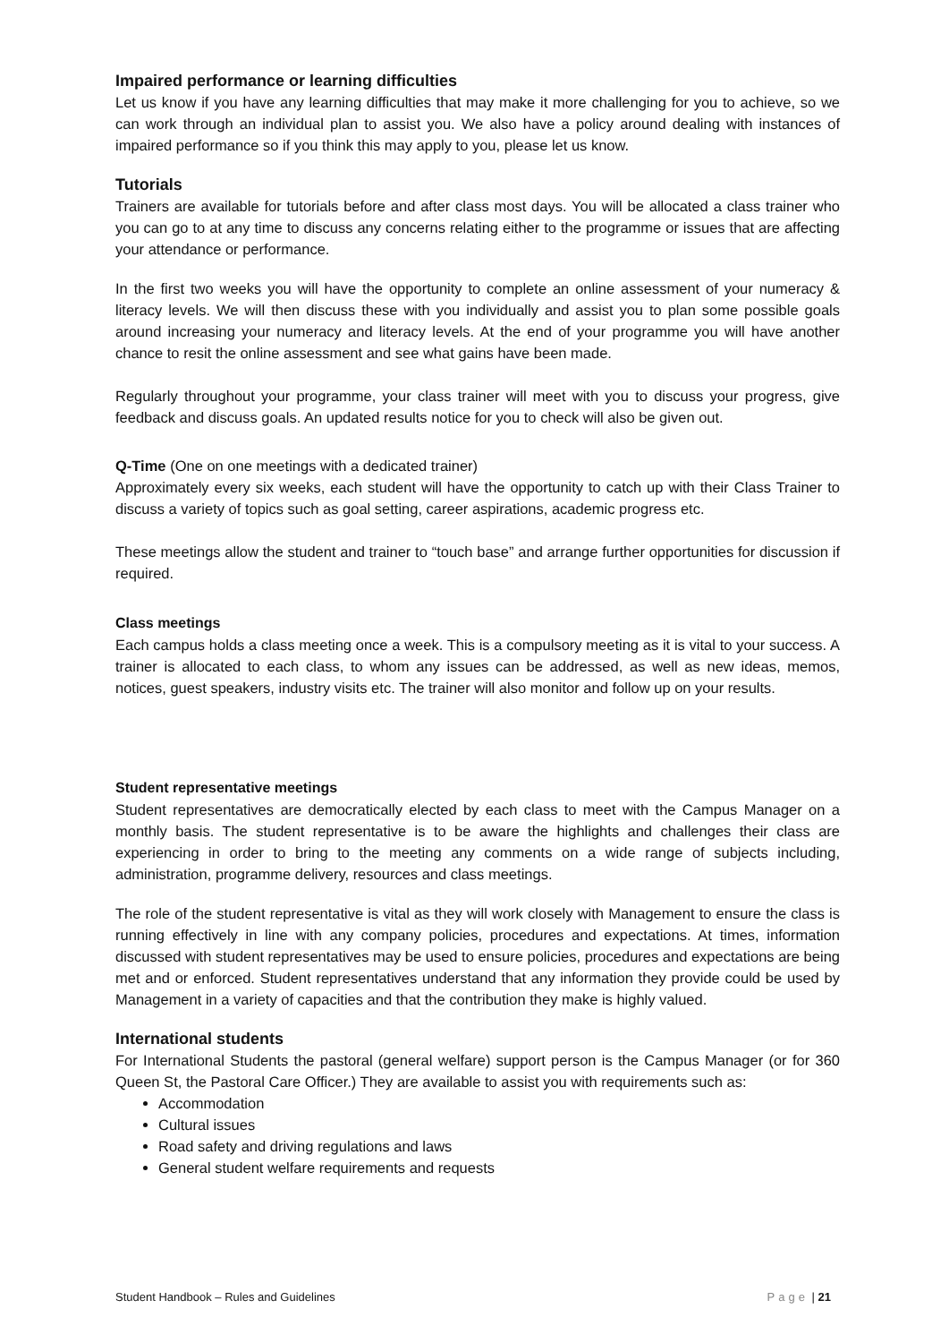Impaired performance or learning difficulties
Let us know if you have any learning difficulties that may make it more challenging for you to achieve, so we can work through an individual plan to assist you. We also have a policy around dealing with instances of impaired performance so if you think this may apply to you, please let us know.
Tutorials
Trainers are available for tutorials before and after class most days. You will be allocated a class trainer who you can go to at any time to discuss any concerns relating either to the programme or issues that are affecting your attendance or performance.
In the first two weeks you will have the opportunity to complete an online assessment of your numeracy & literacy levels. We will then discuss these with you individually and assist you to plan some possible goals around increasing your numeracy and literacy levels. At the end of your programme you will have another chance to resit the online assessment and see what gains have been made.
Regularly throughout your programme, your class trainer will meet with you to discuss your progress, give feedback and discuss goals. An updated results notice for you to check will also be given out.
Q-Time (One on one meetings with a dedicated trainer)
Approximately every six weeks, each student will have the opportunity to catch up with their Class Trainer to discuss a variety of topics such as goal setting, career aspirations, academic progress etc.
These meetings allow the student and trainer to “touch base” and arrange further opportunities for discussion if required.
Class meetings
Each campus holds a class meeting once a week. This is a compulsory meeting as it is vital to your success. A trainer is allocated to each class, to whom any issues can be addressed, as well as new ideas, memos, notices, guest speakers, industry visits etc. The trainer will also monitor and follow up on your results.
Student representative meetings
Student representatives are democratically elected by each class to meet with the Campus Manager on a monthly basis. The student representative is to be aware the highlights and challenges their class are experiencing in order to bring to the meeting any comments on a wide range of subjects including, administration, programme delivery, resources and class meetings.
The role of the student representative is vital as they will work closely with Management to ensure the class is running effectively in line with any company policies, procedures and expectations. At times, information discussed with student representatives may be used to ensure policies, procedures and expectations are being met and or enforced. Student representatives understand that any information they provide could be used by Management in a variety of capacities and that the contribution they make is highly valued.
International students
For International Students the pastoral (general welfare) support person is the Campus Manager (or for 360 Queen St, the Pastoral Care Officer.) They are available to assist you with requirements such as:
Accommodation
Cultural issues
Road safety and driving regulations and laws
General student welfare requirements and requests
Student Handbook – Rules and Guidelines Page | 21